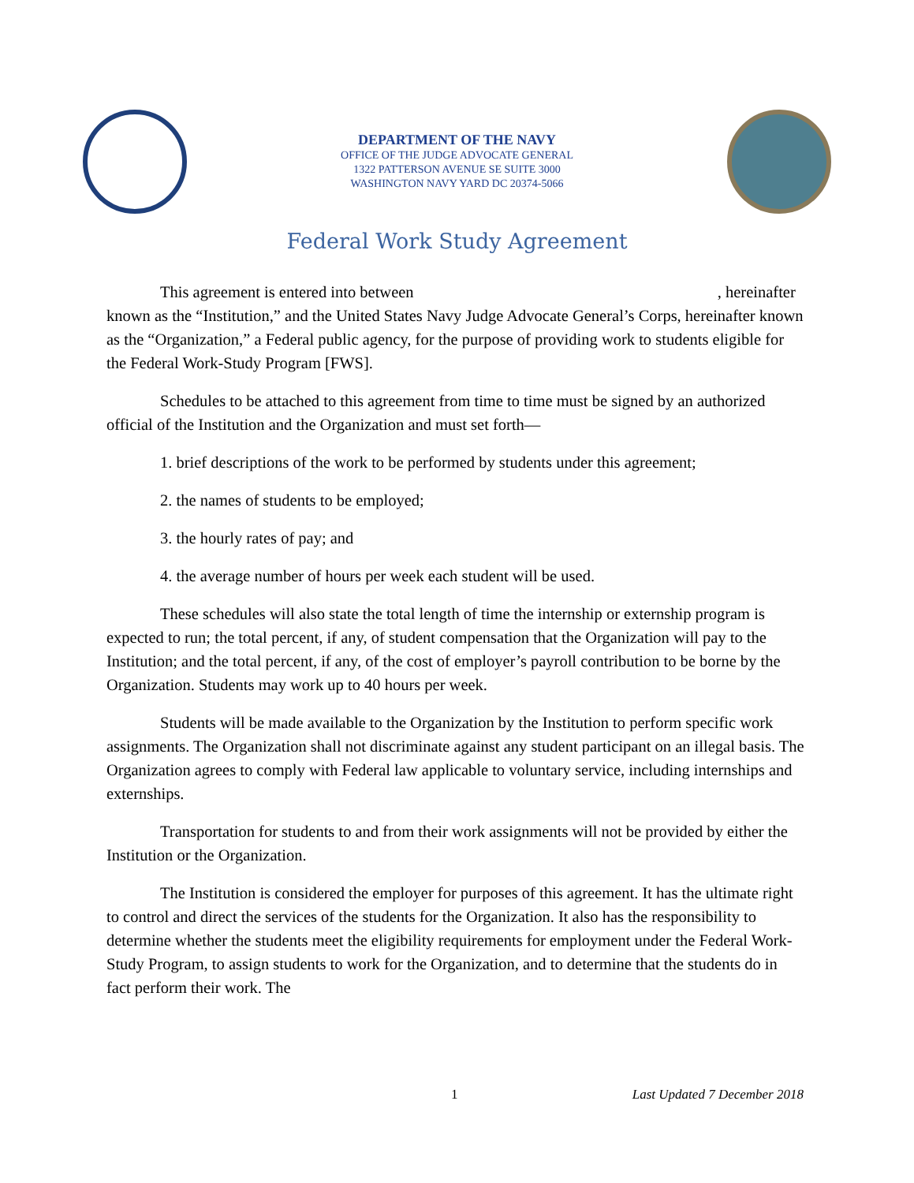DEPARTMENT OF THE NAVY
OFFICE OF THE JUDGE ADVOCATE GENERAL
1322 PATTERSON AVENUE SE SUITE 3000
WASHINGTON NAVY YARD DC 20374-5066
Federal Work Study Agreement
This agreement is entered into between , hereinafter known as the “Institution,” and the United States Navy Judge Advocate General’s Corps, hereinafter known as the “Organization,” a Federal public agency, for the purpose of providing work to students eligible for the Federal Work-Study Program [FWS].
Schedules to be attached to this agreement from time to time must be signed by an authorized official of the Institution and the Organization and must set forth—
1. brief descriptions of the work to be performed by students under this agreement;
2. the names of students to be employed;
3. the hourly rates of pay; and
4. the average number of hours per week each student will be used.
These schedules will also state the total length of time the internship or externship program is expected to run; the total percent, if any, of student compensation that the Organization will pay to the Institution; and the total percent, if any, of the cost of employer’s payroll contribution to be borne by the Organization. Students may work up to 40 hours per week.
Students will be made available to the Organization by the Institution to perform specific work assignments. The Organization shall not discriminate against any student participant on an illegal basis. The Organization agrees to comply with Federal law applicable to voluntary service, including internships and externships.
Transportation for students to and from their work assignments will not be provided by either the Institution or the Organization.
The Institution is considered the employer for purposes of this agreement. It has the ultimate right to control and direct the services of the students for the Organization. It also has the responsibility to determine whether the students meet the eligibility requirements for employment under the Federal Work-Study Program, to assign students to work for the Organization, and to determine that the students do in fact perform their work. The
1 Last Updated 7 December 2018